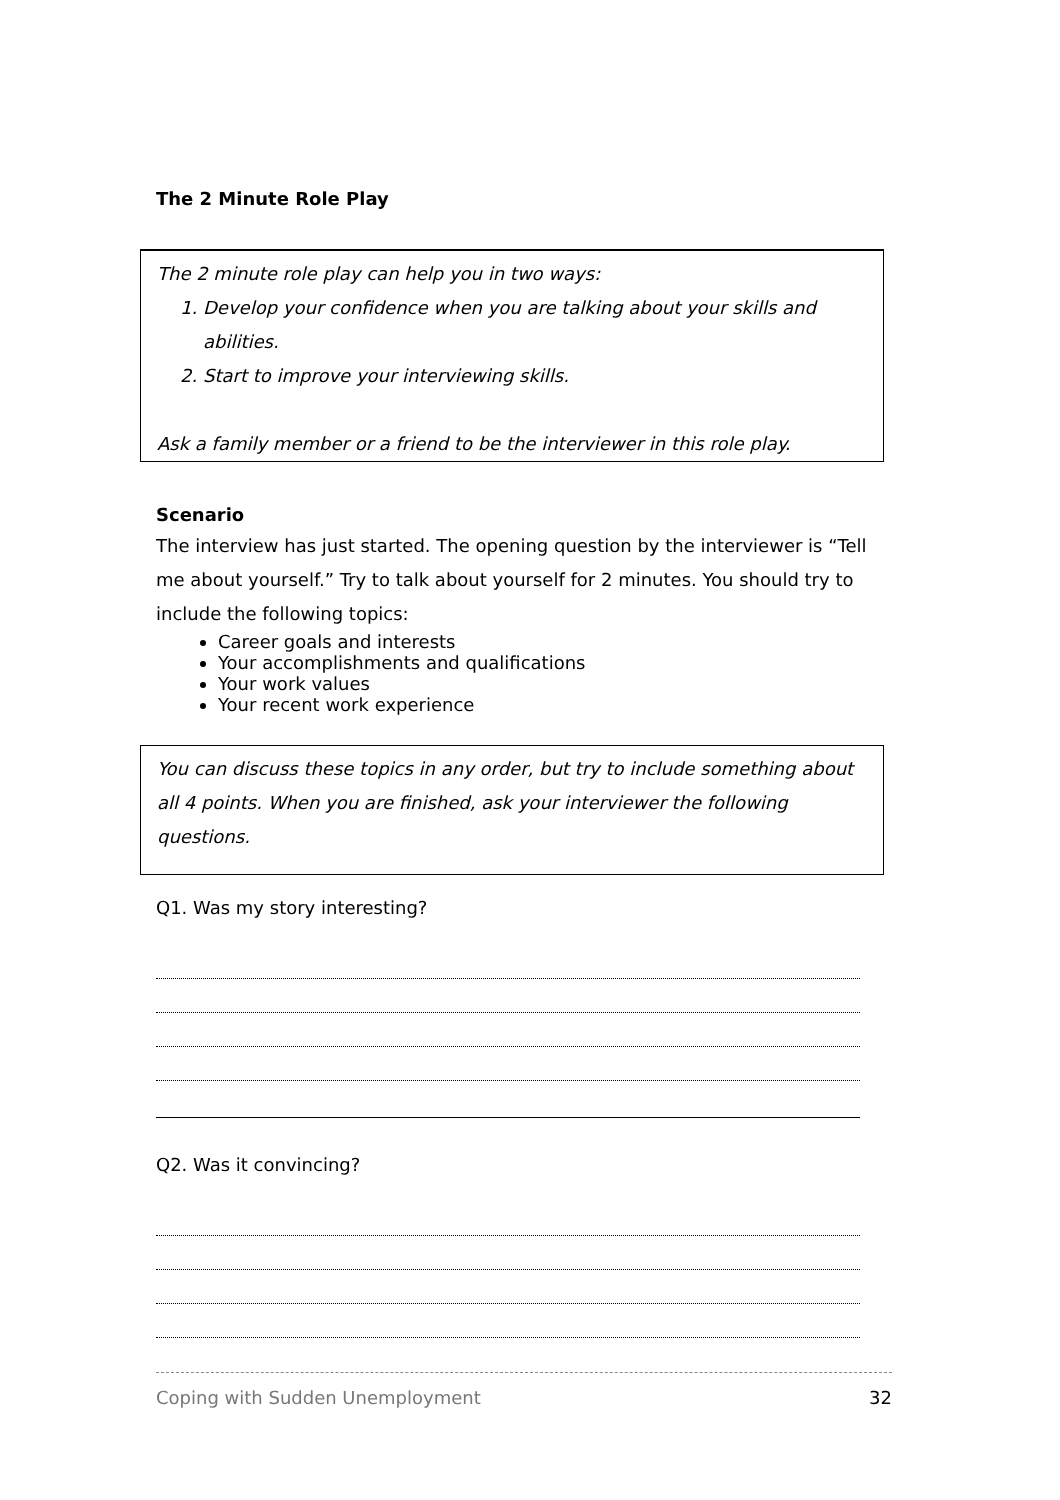The 2 Minute Role Play
The 2 minute role play can help you in two ways:
1. Develop your confidence when you are talking about your skills and abilities.
2. Start to improve your interviewing skills.
Ask a family member or a friend to be the interviewer in this role play.
Scenario
The interview has just started. The opening question by the interviewer is “Tell me about yourself.” Try to talk about yourself for 2 minutes. You should try to include the following topics:
Career goals and interests
Your accomplishments and qualifications
Your work values
Your recent work experience
You can discuss these topics in any order, but try to include something about all 4 points. When you are finished, ask your interviewer the following questions.
Q1. Was my story interesting?
Q2. Was it convincing?
Coping with Sudden Unemployment 32